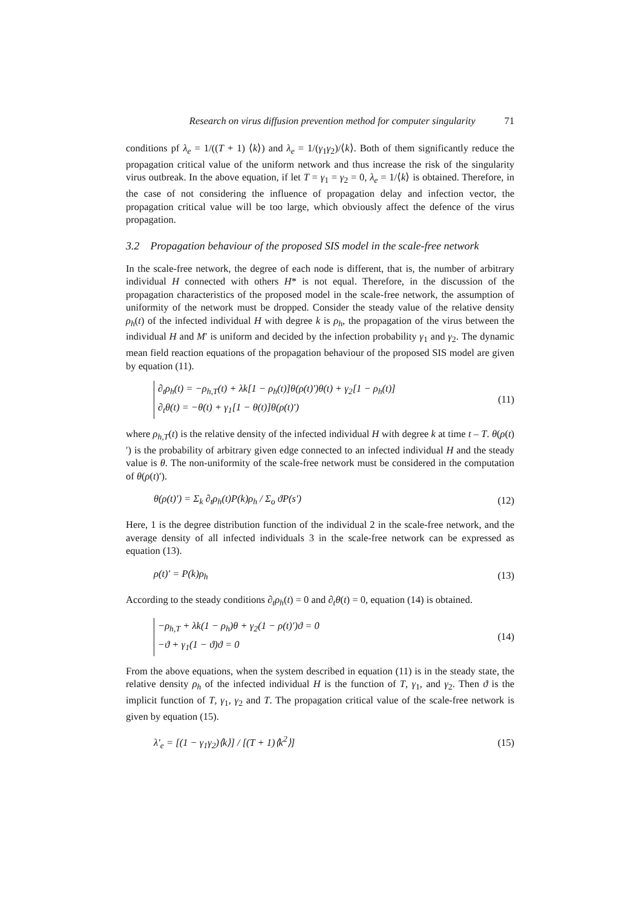Research on virus diffusion prevention method for computer singularity 71
conditions pf λ<sub>e</sub> = 1/((T + 1) ⟨k⟩) and λ<sub>e</sub> = 1/(γ<sub>1</sub>γ<sub>2</sub>)/⟨k⟩. Both of them significantly reduce the propagation critical value of the uniform network and thus increase the risk of the singularity virus outbreak. In the above equation, if let T = γ<sub>1</sub> = γ<sub>2</sub> = 0, λ<sub>e</sub> = 1/⟨k⟩ is obtained. Therefore, in the case of not considering the influence of propagation delay and infection vector, the propagation critical value will be too large, which obviously affect the defence of the virus propagation.
3.2 Propagation behaviour of the proposed SIS model in the scale-free network
In the scale-free network, the degree of each node is different, that is, the number of arbitrary individual H connected with others H* is not equal. Therefore, in the discussion of the propagation characteristics of the proposed model in the scale-free network, the assumption of uniformity of the network must be dropped. Consider the steady value of the relative density ρ<sub>h</sub>(t) of the infected individual H with degree k is ρ<sub>h</sub>, the propagation of the virus between the individual H and M′ is uniform and decided by the infection probability γ<sub>1</sub> and γ<sub>2</sub>. The dynamic mean field reaction equations of the propagation behaviour of the proposed SIS model are given by equation (11).
∂<sub>t</sub>ρ<sub>h</sub>(t) = −ρ<sub>h,T</sub>(t) + λk[1 − ρ<sub>h</sub>(t)]θ(ρ(t)′)θ(t) + γ<sub>2</sub>[1 − ρ<sub>h</sub>(t)]
∂<sub>t</sub>θ(t) = −θ(t) + γ<sub>1</sub>[1 − θ(t)]θ(ρ(t)′)
(11)
where ρ<sub>h,T</sub>(t) is the relative density of the infected individual H with degree k at time t – T. θ(ρ(t)′) is the probability of arbitrary given edge connected to an infected individual H and the steady value is θ. The non-uniformity of the scale-free network must be considered in the computation of θ(ρ(t)′).
θ(ρ(t)′) = Σ<sub>k</sub> ∂<sub>t</sub>ρ<sub>h</sub>(t)P(k)ρ<sub>h</sub> / Σ<sub>o</sub> ϑP(s′)
(12)
Here, 1 is the degree distribution function of the individual 2 in the scale-free network, and the average density of all infected individuals 3 in the scale-free network can be expressed as equation (13).
ρ(t)′ = P(k)ρ<sub>h</sub> (13)
According to the steady conditions ∂<sub>t</sub>ρ<sub>h</sub>(t) = 0 and ∂<sub>t</sub>θ(t) = 0, equation (14) is obtained.
−ρ<sub>h,T</sub> + λk(1 − ρ<sub>h</sub>)θ + γ<sub>2</sub>(1 − ρ(t)′)ϑ = 0
−ϑ + γ<sub>1</sub>(1 − ϑ)ϑ = 0
(14)
From the above equations, when the system described in equation (11) is in the steady state, the relative density ρ<sub>h</sub> of the infected individual H is the function of T, γ<sub>1</sub>, and γ<sub>2</sub>. Then ϑ is the implicit function of T, γ<sub>1</sub>, γ<sub>2</sub> and T. The propagation critical value of the scale-free network is given by equation (15).
λ′<sub>e</sub> = [(1 − γ<sub>1</sub>γ<sub>2</sub>)⟨k⟩] / [(T + 1)⟨k<sup>2</sup>⟩]
(15)